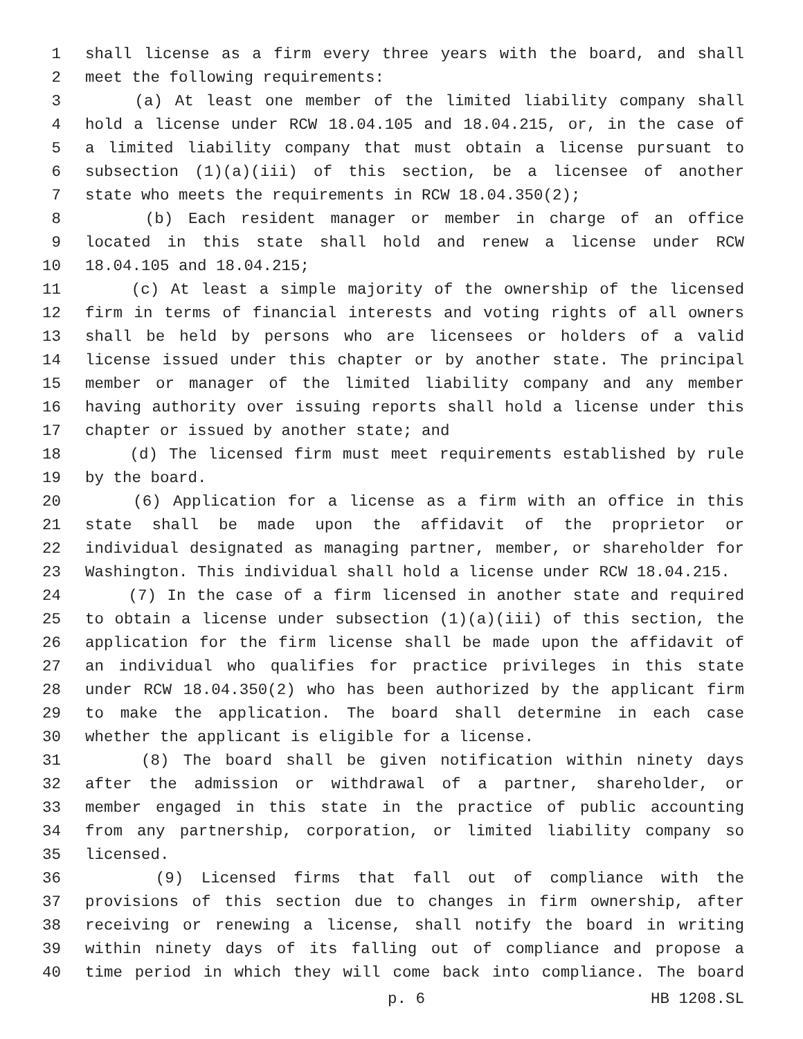1 shall license as a firm every three years with the board, and shall
2 meet the following requirements:
3 (a) At least one member of the limited liability company shall
4 hold a license under RCW 18.04.105 and 18.04.215, or, in the case of
5 a limited liability company that must obtain a license pursuant to
6 subsection (1)(a)(iii) of this section, be a licensee of another
7 state who meets the requirements in RCW 18.04.350(2);
8 (b) Each resident manager or member in charge of an office
9 located in this state shall hold and renew a license under RCW
10 18.04.105 and 18.04.215;
11 (c) At least a simple majority of the ownership of the licensed
12 firm in terms of financial interests and voting rights of all owners
13 shall be held by persons who are licensees or holders of a valid
14 license issued under this chapter or by another state. The principal
15 member or manager of the limited liability company and any member
16 having authority over issuing reports shall hold a license under this
17 chapter or issued by another state; and
18 (d) The licensed firm must meet requirements established by rule
19 by the board.
20 (6) Application for a license as a firm with an office in this
21 state shall be made upon the affidavit of the proprietor or
22 individual designated as managing partner, member, or shareholder for
23 Washington. This individual shall hold a license under RCW 18.04.215.
24 (7) In the case of a firm licensed in another state and required
25 to obtain a license under subsection (1)(a)(iii) of this section, the
26 application for the firm license shall be made upon the affidavit of
27 an individual who qualifies for practice privileges in this state
28 under RCW 18.04.350(2) who has been authorized by the applicant firm
29 to make the application. The board shall determine in each case
30 whether the applicant is eligible for a license.
31 (8) The board shall be given notification within ninety days
32 after the admission or withdrawal of a partner, shareholder, or
33 member engaged in this state in the practice of public accounting
34 from any partnership, corporation, or limited liability company so
35 licensed.
36 (9) Licensed firms that fall out of compliance with the
37 provisions of this section due to changes in firm ownership, after
38 receiving or renewing a license, shall notify the board in writing
39 within ninety days of its falling out of compliance and propose a
40 time period in which they will come back into compliance. The board
p. 6 HB 1208.SL